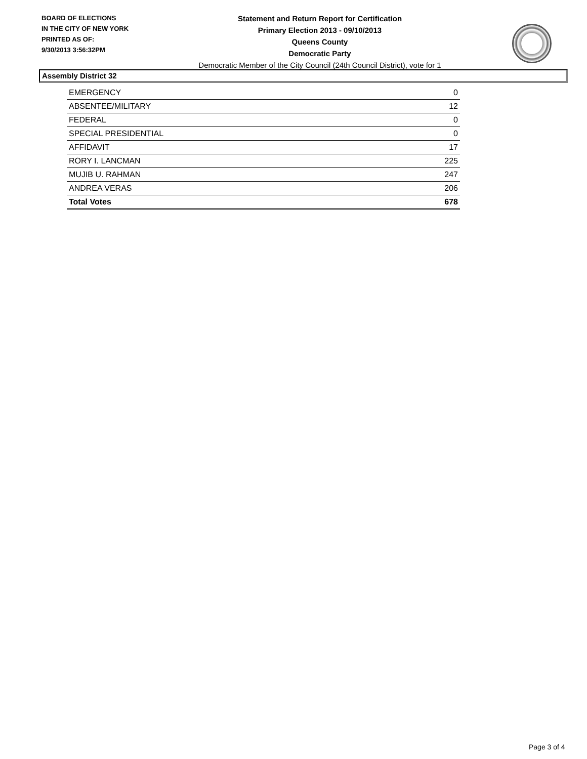BOARD OF ELECTIONS
IN THE CITY OF NEW YORK
PRINTED AS OF:
9/30/2013 3:56:32PM
Statement and Return Report for Certification
Primary Election 2013 - 09/10/2013
Queens County
Democratic Party
Democratic Member of the City Council (24th Council District), vote for 1
Assembly District 32
| EMERGENCY | 0 |
| ABSENTEE/MILITARY | 12 |
| FEDERAL | 0 |
| SPECIAL PRESIDENTIAL | 0 |
| AFFIDAVIT | 17 |
| RORY I. LANCMAN | 225 |
| MUJIB U. RAHMAN | 247 |
| ANDREA VERAS | 206 |
| Total Votes | 678 |
Page 3 of 4